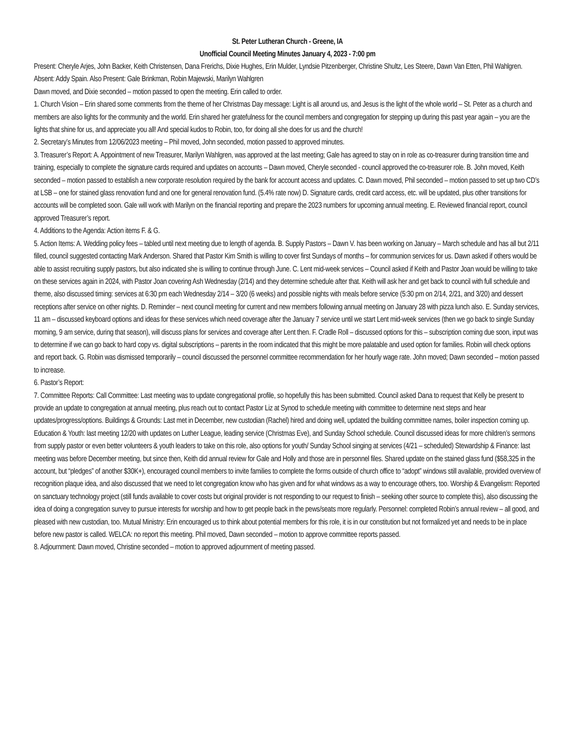St. Peter Lutheran Church - Greene, IA
Unofficial Council Meeting Minutes January 4, 2023 - 7:00 pm
Present: Cheryle Arjes, John Backer, Keith Christensen, Dana Frerichs, Dixie Hughes, Erin Mulder, Lyndsie Pitzenberger, Christine Shultz, Les Steere, Dawn Van Etten, Phil Wahlgren. Absent: Addy Spain. Also Present: Gale Brinkman, Robin Majewski, Marilyn Wahlgren
Dawn moved, and Dixie seconded – motion passed to open the meeting. Erin called to order.
1. Church Vision – Erin shared some comments from the theme of her Christmas Day message: Light is all around us, and Jesus is the light of the whole world – St. Peter as a church and members are also lights for the community and the world. Erin shared her gratefulness for the council members and congregation for stepping up during this past year again – you are the lights that shine for us, and appreciate you all! And special kudos to Robin, too, for doing all she does for us and the church!
2. Secretary’s Minutes from 12/06/2023 meeting – Phil moved, John seconded, motion passed to approved minutes.
3. Treasurer’s Report: A. Appointment of new Treasurer, Marilyn Wahlgren, was approved at the last meeting; Gale has agreed to stay on in role as co-treasurer during transition time and training, especially to complete the signature cards required and updates on accounts – Dawn moved, Cheryle seconded - council approved the co-treasurer role. B. John moved, Keith seconded – motion passed to establish a new corporate resolution required by the bank for account access and updates. C. Dawn moved, Phil seconded – motion passed to set up two CD’s at LSB – one for stained glass renovation fund and one for general renovation fund. (5.4% rate now) D. Signature cards, credit card access, etc. will be updated, plus other transitions for accounts will be completed soon. Gale will work with Marilyn on the financial reporting and prepare the 2023 numbers for upcoming annual meeting. E. Reviewed financial report, council approved Treasurer’s report.
4. Additions to the Agenda: Action items F. & G.
5. Action Items: A. Wedding policy fees – tabled until next meeting due to length of agenda. B. Supply Pastors – Dawn V. has been working on January – March schedule and has all but 2/11 filled, council suggested contacting Mark Anderson. Shared that Pastor Kim Smith is willing to cover first Sundays of months – for communion services for us. Dawn asked if others would be able to assist recruiting supply pastors, but also indicated she is willing to continue through June. C. Lent mid-week services – Council asked if Keith and Pastor Joan would be willing to take on these services again in 2024, with Pastor Joan covering Ash Wednesday (2/14) and they determine schedule after that. Keith will ask her and get back to council with full schedule and theme, also discussed timing: services at 6:30 pm each Wednesday 2/14 – 3/20 (6 weeks) and possible nights with meals before service (5:30 pm on 2/14, 2/21, and 3/20) and dessert receptions after service on other nights. D. Reminder – next council meeting for current and new members following annual meeting on January 28 with pizza lunch also. E. Sunday services, 11 am – discussed keyboard options and ideas for these services which need coverage after the January 7 service until we start Lent mid-week services (then we go back to single Sunday morning, 9 am service, during that season), will discuss plans for services and coverage after Lent then. F. Cradle Roll – discussed options for this – subscription coming due soon, input was to determine if we can go back to hard copy vs. digital subscriptions – parents in the room indicated that this might be more palatable and used option for families. Robin will check options and report back. G. Robin was dismissed temporarily – council discussed the personnel committee recommendation for her hourly wage rate. John moved; Dawn seconded – motion passed to increase.
6. Pastor’s Report:
7. Committee Reports: Call Committee: Last meeting was to update congregational profile, so hopefully this has been submitted. Council asked Dana to request that Kelly be present to provide an update to congregation at annual meeting, plus reach out to contact Pastor Liz at Synod to schedule meeting with committee to determine next steps and hear updates/progress/options. Buildings & Grounds: Last met in December, new custodian (Rachel) hired and doing well, updated the building committee names, boiler inspection coming up. Education & Youth: last meeting 12/20 with updates on Luther League, leading service (Christmas Eve), and Sunday School schedule. Council discussed ideas for more children’s sermons from supply pastor or even better volunteers & youth leaders to take on this role, also options for youth/ Sunday School singing at services (4/21 – scheduled) Stewardship & Finance: last meeting was before December meeting, but since then, Keith did annual review for Gale and Holly and those are in personnel files. Shared update on the stained glass fund ($58,325 in the account, but “pledges” of another $30K+), encouraged council members to invite families to complete the forms outside of church office to “adopt” windows still available, provided overview of recognition plaque idea, and also discussed that we need to let congregation know who has given and for what windows as a way to encourage others, too. Worship & Evangelism: Reported on sanctuary technology project (still funds available to cover costs but original provider is not responding to our request to finish – seeking other source to complete this), also discussing the idea of doing a congregation survey to pursue interests for worship and how to get people back in the pews/seats more regularly. Personnel: completed Robin’s annual review – all good, and pleased with new custodian, too. Mutual Ministry: Erin encouraged us to think about potential members for this role, it is in our constitution but not formalized yet and needs to be in place before new pastor is called. WELCA: no report this meeting. Phil moved, Dawn seconded – motion to approve committee reports passed.
8. Adjournment: Dawn moved, Christine seconded – motion to approved adjournment of meeting passed.